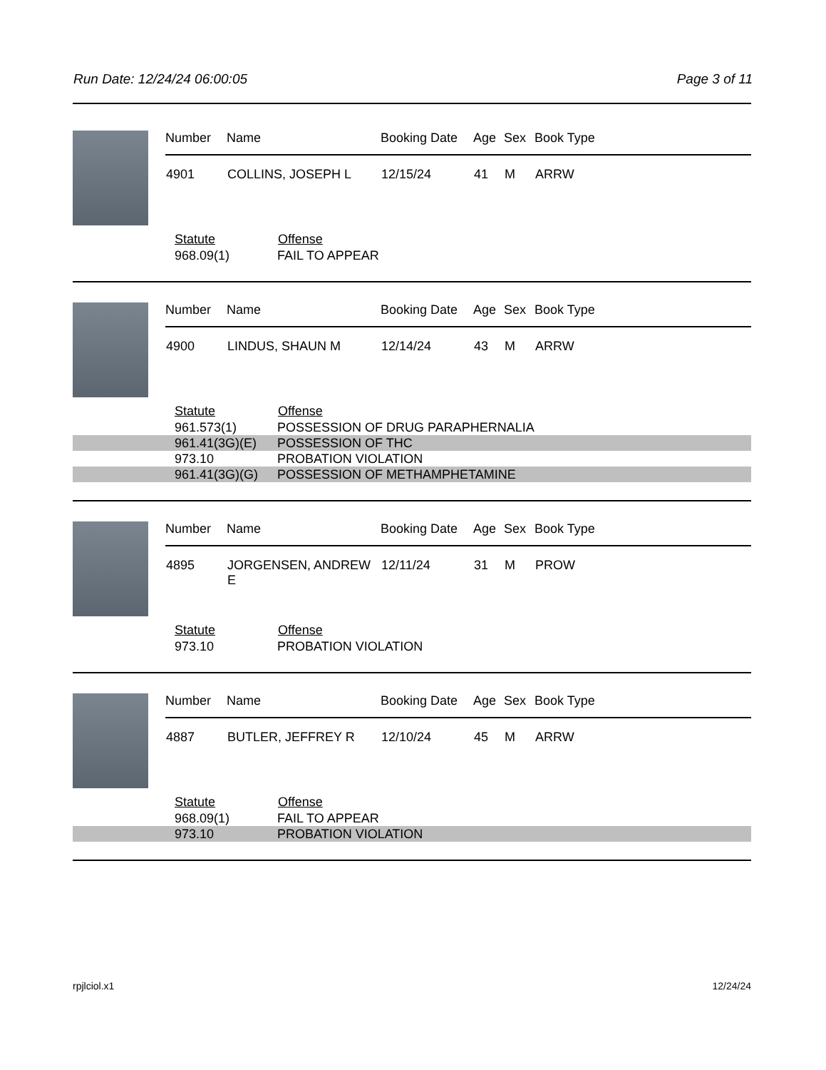Run Date: 12/24/24 06:00:05 Page 3 of 11
| Number | Name | Booking Date | Age | Sex | Book Type |
| --- | --- | --- | --- | --- | --- |
| 4901 | COLLINS, JOSEPH L | 12/15/24 | 41 | M | ARRW |
| Statute | Offense |
| --- | --- |
| 968.09(1) | FAIL TO APPEAR |
| Number | Name | Booking Date | Age | Sex | Book Type |
| --- | --- | --- | --- | --- | --- |
| 4900 | LINDUS, SHAUN M | 12/14/24 | 43 | M | ARRW |
| Statute | Offense |
| --- | --- |
| 961.573(1) | POSSESSION OF DRUG PARAPHERNALIA |
| 961.41(3G)(E) | POSSESSION OF THC |
| 973.10 | PROBATION VIOLATION |
| 961.41(3G)(G) | POSSESSION OF METHAMPHETAMINE |
| Number | Name | Booking Date | Age | Sex | Book Type |
| --- | --- | --- | --- | --- | --- |
| 4895 | JORGENSEN, ANDREW E | 12/11/24 | 31 | M | PROW |
| Statute | Offense |
| --- | --- |
| 973.10 | PROBATION VIOLATION |
| Number | Name | Booking Date | Age | Sex | Book Type |
| --- | --- | --- | --- | --- | --- |
| 4887 | BUTLER, JEFFREY R | 12/10/24 | 45 | M | ARRW |
| Statute | Offense |
| --- | --- |
| 968.09(1) | FAIL TO APPEAR |
| 973.10 | PROBATION VIOLATION |
rpjlciol.x1 12/24/24